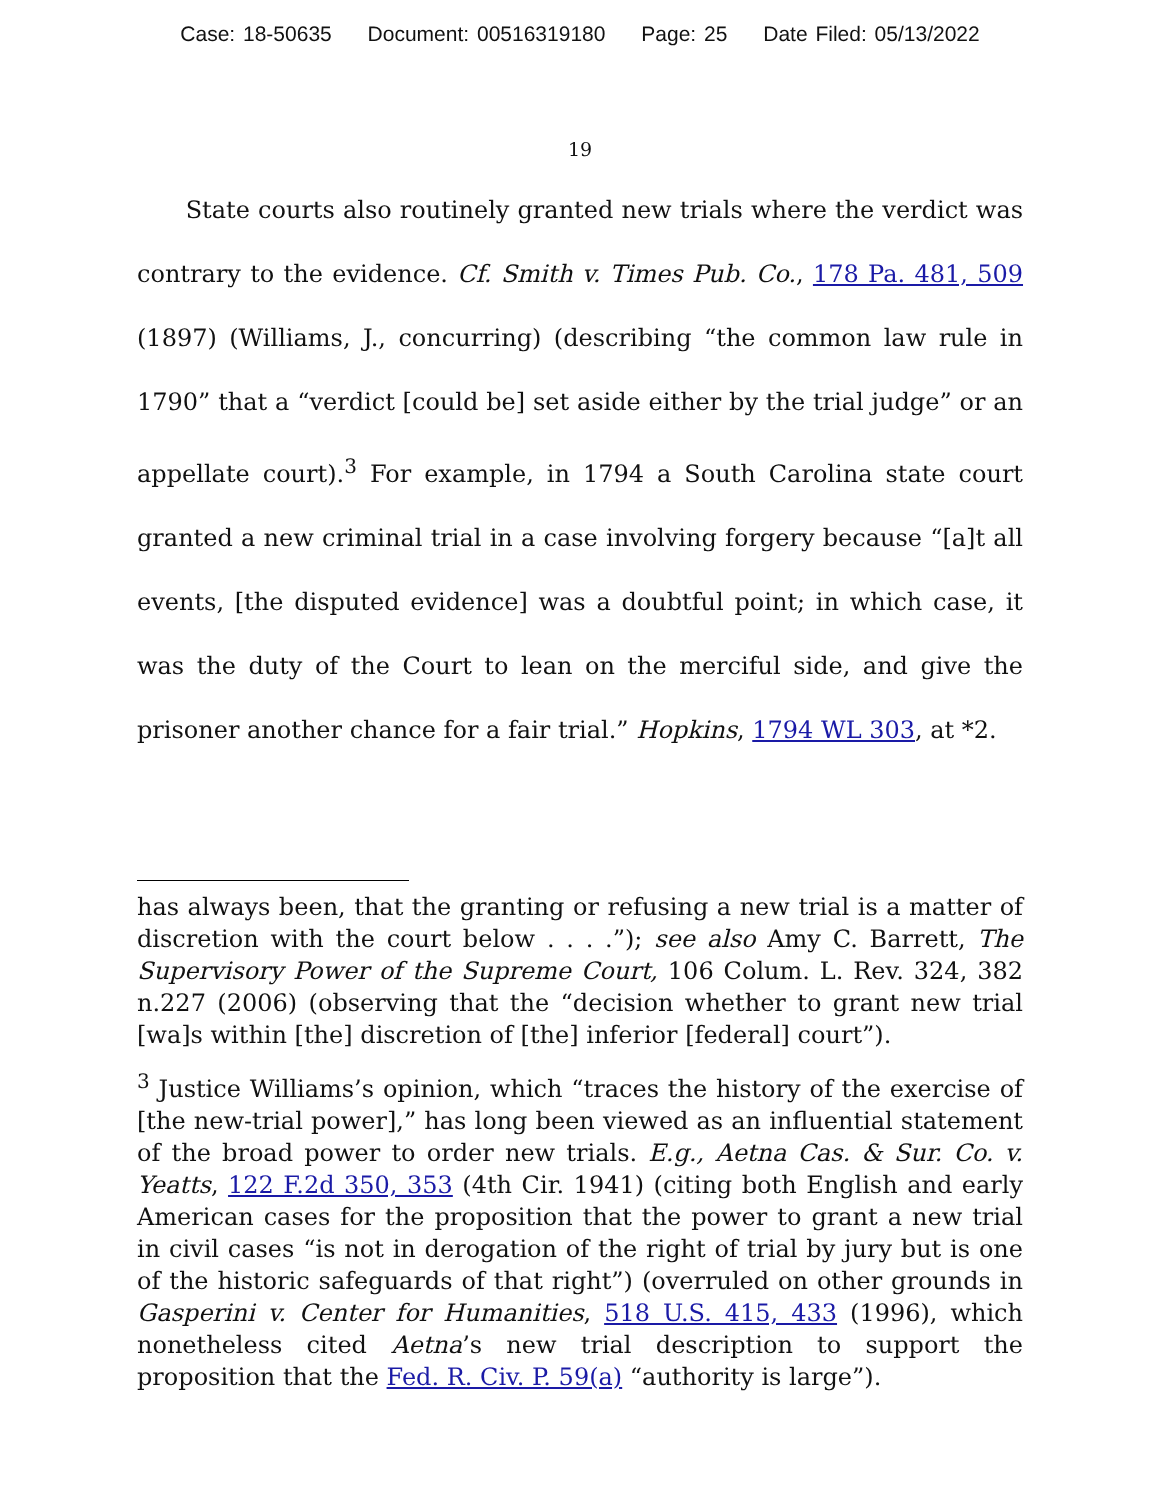Case: 18-50635 Document: 00516319180 Page: 25 Date Filed: 05/13/2022
19
State courts also routinely granted new trials where the verdict was contrary to the evidence. Cf. Smith v. Times Pub. Co., 178 Pa. 481, 509 (1897) (Williams, J., concurring) (describing “the common law rule in 1790” that a “verdict [could be] set aside either by the trial judge” or an appellate court).<sup>3</sup> For example, in 1794 a South Carolina state court granted a new criminal trial in a case involving forgery because “[a]t all events, [the disputed evidence] was a doubtful point; in which case, it was the duty of the Court to lean on the merciful side, and give the prisoner another chance for a fair trial.” Hopkins, 1794 WL 303, at *2.
has always been, that the granting or refusing a new trial is a matter of discretion with the court below . . . .”); see also Amy C. Barrett, The Supervisory Power of the Supreme Court, 106 Colum. L. Rev. 324, 382 n.227 (2006) (observing that the “decision whether to grant new trial [wa]s within [the] discretion of [the] inferior [federal] court”).
<sup>3</sup> Justice Williams’s opinion, which “traces the history of the exercise of [the new-trial power],” has long been viewed as an influential statement of the broad power to order new trials. E.g., Aetna Cas. & Sur. Co. v. Yeatts, 122 F.2d 350, 353 (4th Cir. 1941) (citing both English and early American cases for the proposition that the power to grant a new trial in civil cases “is not in derogation of the right of trial by jury but is one of the historic safeguards of that right”) (overruled on other grounds in Gasperini v. Center for Humanities, 518 U.S. 415, 433 (1996), which nonetheless cited Aetna’s new trial description to support the proposition that the Fed. R. Civ. P. 59(a) “authority is large”).